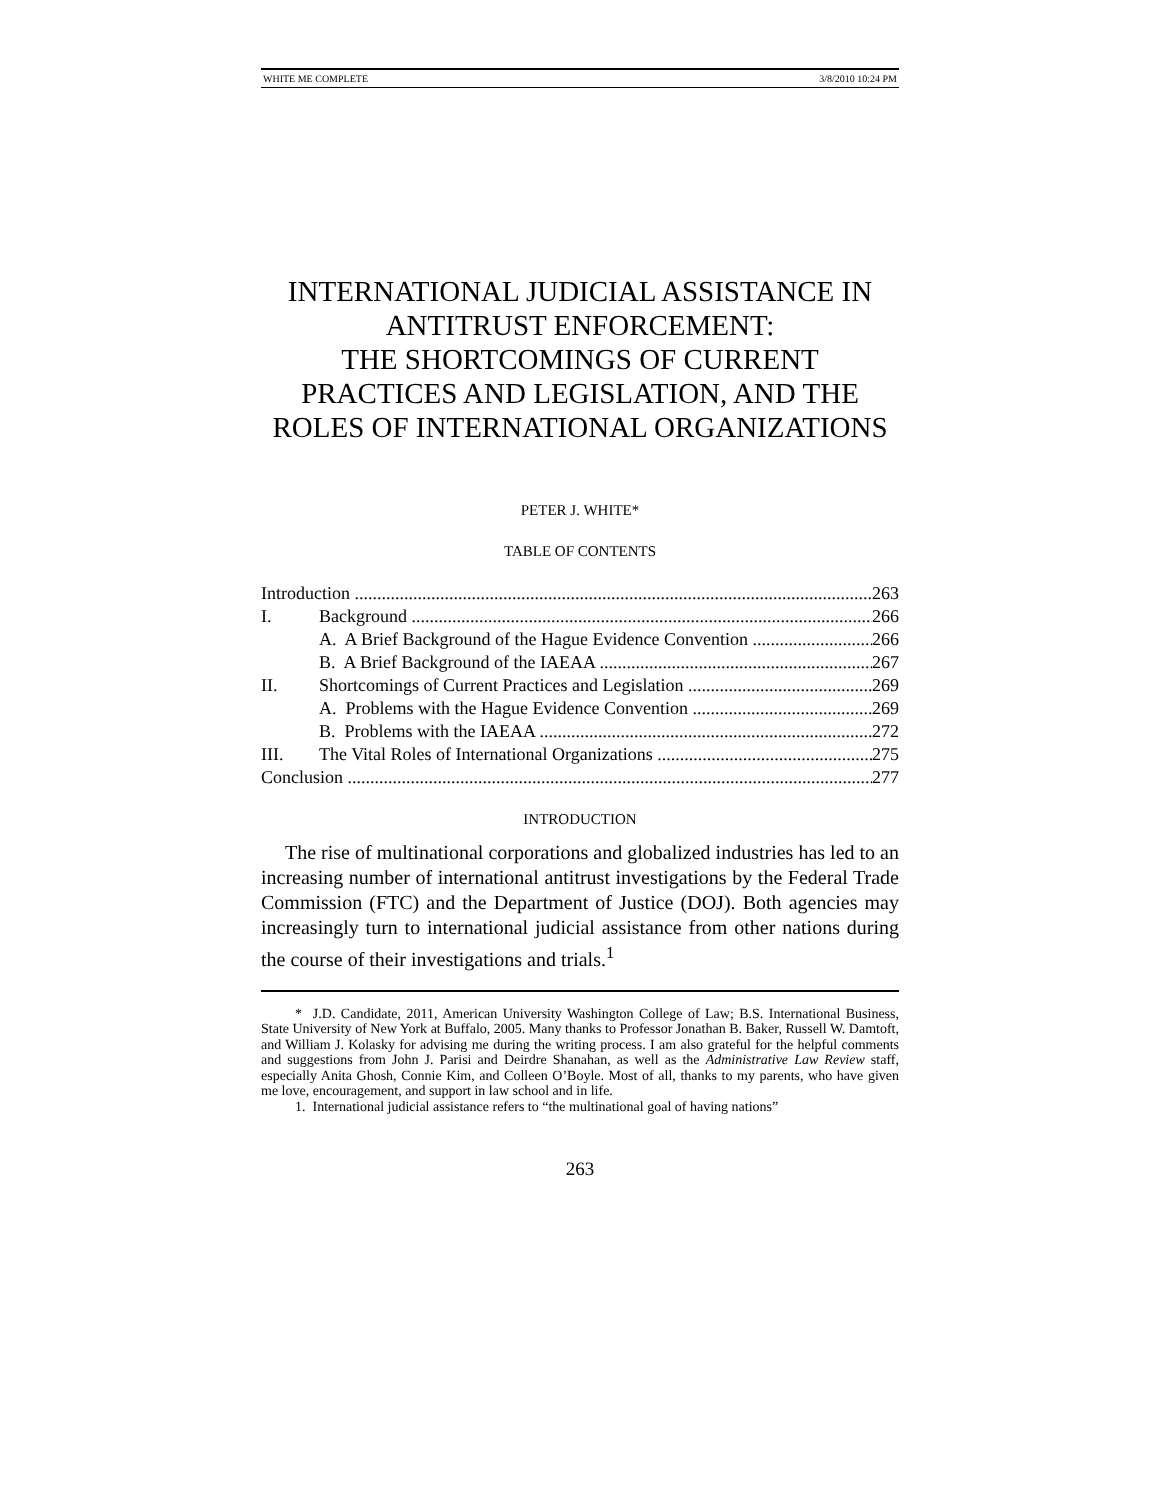WHITE ME COMPLETE 3/8/2010 10:24 PM
INTERNATIONAL JUDICIAL ASSISTANCE IN ANTITRUST ENFORCEMENT:
THE SHORTCOMINGS OF CURRENT PRACTICES AND LEGISLATION, AND THE ROLES OF INTERNATIONAL ORGANIZATIONS
PETER J. WHITE*
TABLE OF CONTENTS
Introduction 263
I. Background 266
A. A Brief Background of the Hague Evidence Convention 266
B. A Brief Background of the IAEAA 267
II. Shortcomings of Current Practices and Legislation 269
A. Problems with the Hague Evidence Convention 269
B. Problems with the IAEAA 272
III. The Vital Roles of International Organizations 275
Conclusion 277
INTRODUCTION
The rise of multinational corporations and globalized industries has led to an increasing number of international antitrust investigations by the Federal Trade Commission (FTC) and the Department of Justice (DOJ). Both agencies may increasingly turn to international judicial assistance from other nations during the course of their investigations and trials.<sup>1</sup>
* J.D. Candidate, 2011, American University Washington College of Law; B.S. International Business, State University of New York at Buffalo, 2005. Many thanks to Professor Jonathan B. Baker, Russell W. Damtoft, and William J. Kolasky for advising me during the writing process. I am also grateful for the helpful comments and suggestions from John J. Parisi and Deirdre Shanahan, as well as the Administrative Law Review staff, especially Anita Ghosh, Connie Kim, and Colleen O’Boyle. Most of all, thanks to my parents, who have given me love, encouragement, and support in law school and in life.
1. International judicial assistance refers to “the multinational goal of having nations”
263